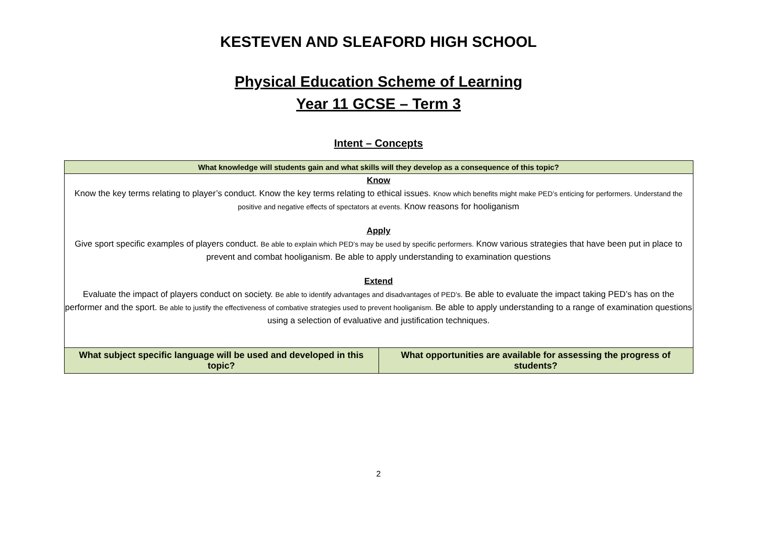KESTEVEN AND SLEAFORD HIGH SCHOOL
Physical Education Scheme of Learning
Year 11 GCSE – Term 3
Intent – Concepts
| What knowledge will students gain and what skills will they develop as a consequence of this topic? | |
| --- | --- |
| Know Know the key terms relating to player’s conduct. Know the key terms relating to ethical issues. Know which benefits might make PED’s enticing for performers. Understand the positive and negative effects of spectators at events. Know reasons for hooliganism Apply Give sport specific examples of players conduct. Be able to explain which PED’s may be used by specific performers. Know various strategies that have been put in place to prevent and combat hooliganism. Be able to apply understanding to examination questions Extend Evaluate the impact of players conduct on society. Be able to identify advantages and disadvantages of PED’s. Be able to evaluate the impact taking PED’s has on the performer and the sport. Be able to justify the effectiveness of combative strategies used to prevent hooliganism. Be able to apply understanding to a range of examination questions using a selection of evaluative and justification techniques. | |
| What subject specific language will be used and developed in this topic? | What opportunities are available for assessing the progress of students? |
2